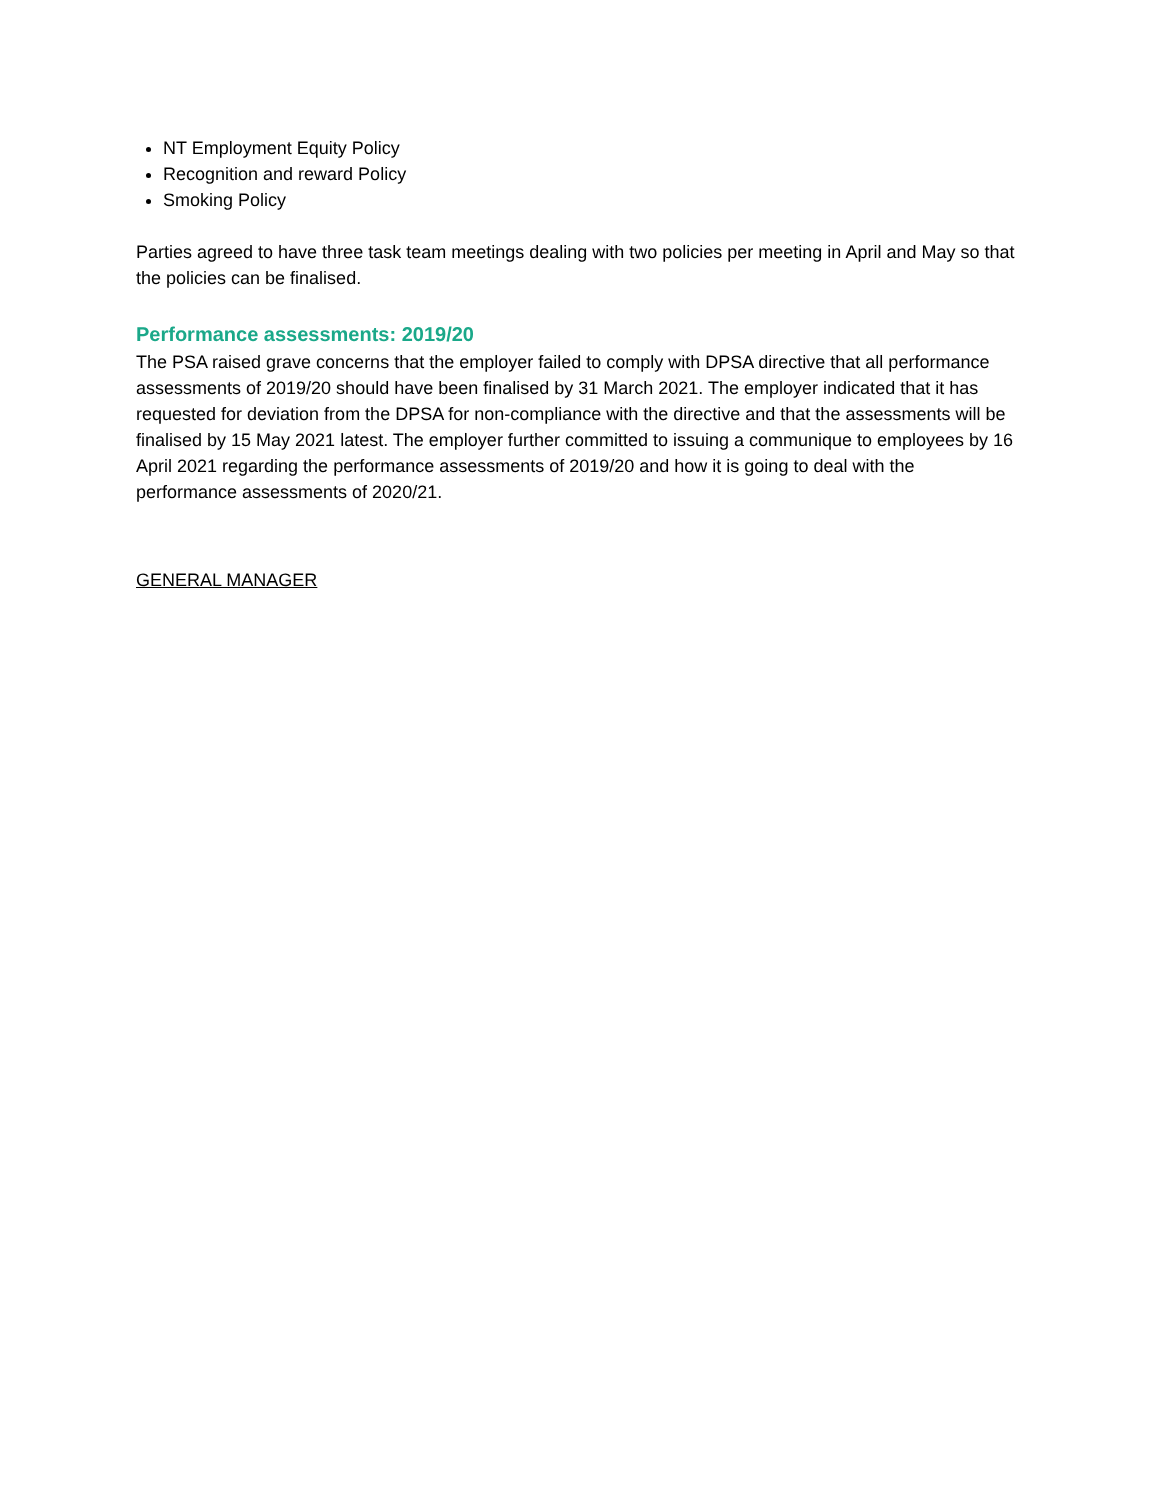NT Employment Equity Policy
Recognition and reward Policy
Smoking Policy
Parties agreed to have three task team meetings dealing with two policies per meeting in April and May so that the policies can be finalised.
Performance assessments: 2019/20
The PSA raised grave concerns that the employer failed to comply with DPSA directive that all performance assessments of 2019/20 should have been finalised by 31 March 2021. The employer indicated that it has requested for deviation from the DPSA for non-compliance with the directive and that the assessments will be finalised by 15 May 2021 latest. The employer further committed to issuing a communique to employees by 16 April 2021 regarding the performance assessments of 2019/20 and how it is going to deal with the performance assessments of 2020/21.
GENERAL MANAGER